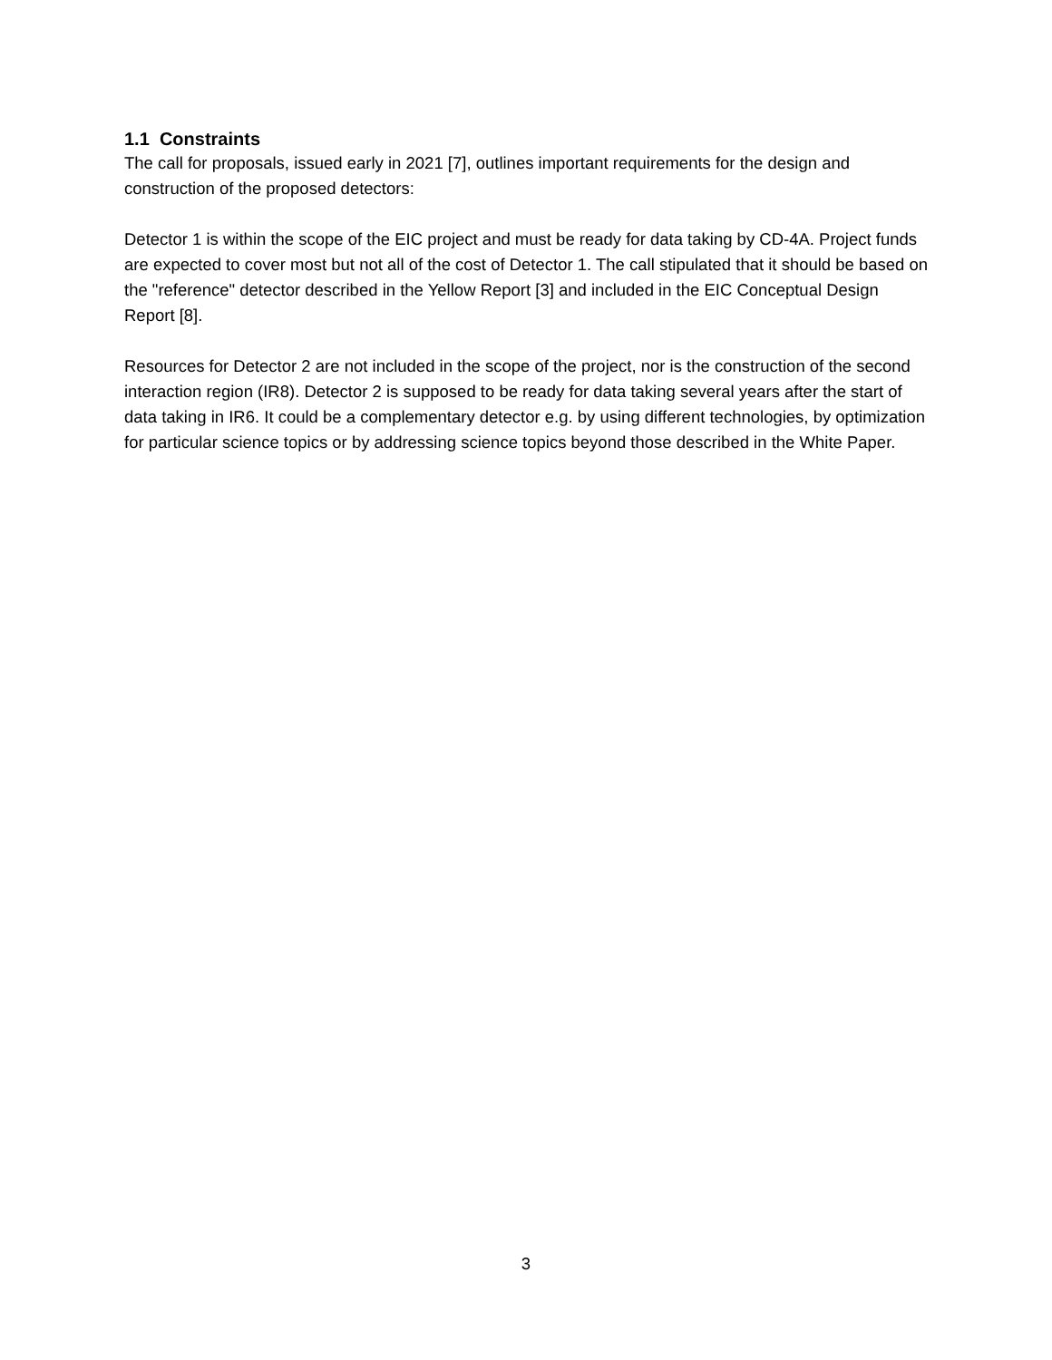1.1 Constraints
The call for proposals, issued early in 2021 [7], outlines important requirements for the design and construction of the proposed detectors:
Detector 1 is within the scope of the EIC project and must be ready for data taking by CD-4A. Project funds are expected to cover most but not all of the cost of Detector 1. The call stipulated that it should be based on the "reference" detector described in the Yellow Report [3] and included in the EIC Conceptual Design Report [8].
Resources for Detector 2 are not included in the scope of the project, nor is the construction of the second interaction region (IR8). Detector 2 is supposed to be ready for data taking several years after the start of data taking in IR6. It could be a complementary detector e.g. by using different technologies, by optimization for particular science topics or by addressing science topics beyond those described in the White Paper.
3